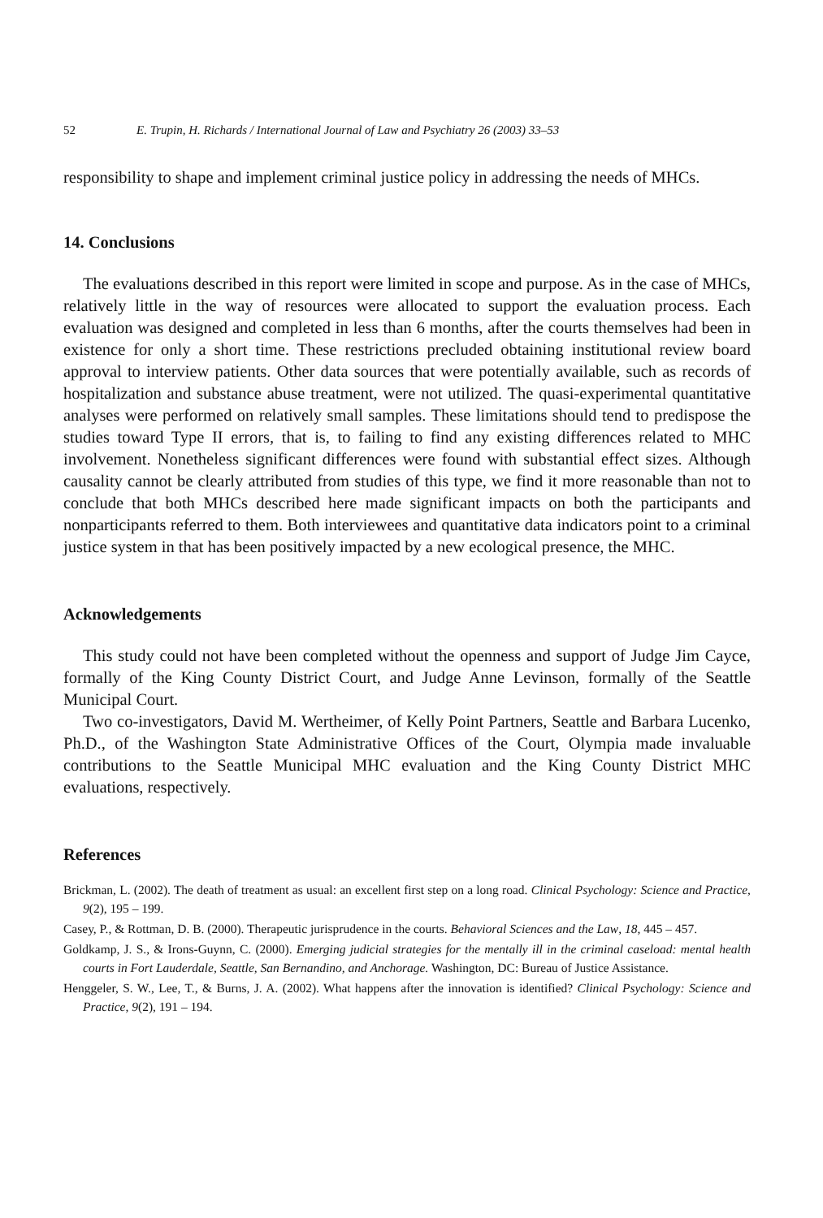52 E. Trupin, H. Richards / International Journal of Law and Psychiatry 26 (2003) 33–53
responsibility to shape and implement criminal justice policy in addressing the needs of MHCs.
14. Conclusions
The evaluations described in this report were limited in scope and purpose. As in the case of MHCs, relatively little in the way of resources were allocated to support the evaluation process. Each evaluation was designed and completed in less than 6 months, after the courts themselves had been in existence for only a short time. These restrictions precluded obtaining institutional review board approval to interview patients. Other data sources that were potentially available, such as records of hospitalization and substance abuse treatment, were not utilized. The quasi-experimental quantitative analyses were performed on relatively small samples. These limitations should tend to predispose the studies toward Type II errors, that is, to failing to find any existing differences related to MHC involvement. Nonetheless significant differences were found with substantial effect sizes. Although causality cannot be clearly attributed from studies of this type, we find it more reasonable than not to conclude that both MHCs described here made significant impacts on both the participants and nonparticipants referred to them. Both interviewees and quantitative data indicators point to a criminal justice system in that has been positively impacted by a new ecological presence, the MHC.
Acknowledgements
This study could not have been completed without the openness and support of Judge Jim Cayce, formally of the King County District Court, and Judge Anne Levinson, formally of the Seattle Municipal Court.
Two co-investigators, David M. Wertheimer, of Kelly Point Partners, Seattle and Barbara Lucenko, Ph.D., of the Washington State Administrative Offices of the Court, Olympia made invaluable contributions to the Seattle Municipal MHC evaluation and the King County District MHC evaluations, respectively.
References
Brickman, L. (2002). The death of treatment as usual: an excellent first step on a long road. Clinical Psychology: Science and Practice, 9(2), 195 – 199.
Casey, P., & Rottman, D. B. (2000). Therapeutic jurisprudence in the courts. Behavioral Sciences and the Law, 18, 445 – 457.
Goldkamp, J. S., & Irons-Guynn, C. (2000). Emerging judicial strategies for the mentally ill in the criminal caseload: mental health courts in Fort Lauderdale, Seattle, San Bernandino, and Anchorage. Washington, DC: Bureau of Justice Assistance.
Henggeler, S. W., Lee, T., & Burns, J. A. (2002). What happens after the innovation is identified? Clinical Psychology: Science and Practice, 9(2), 191 – 194.